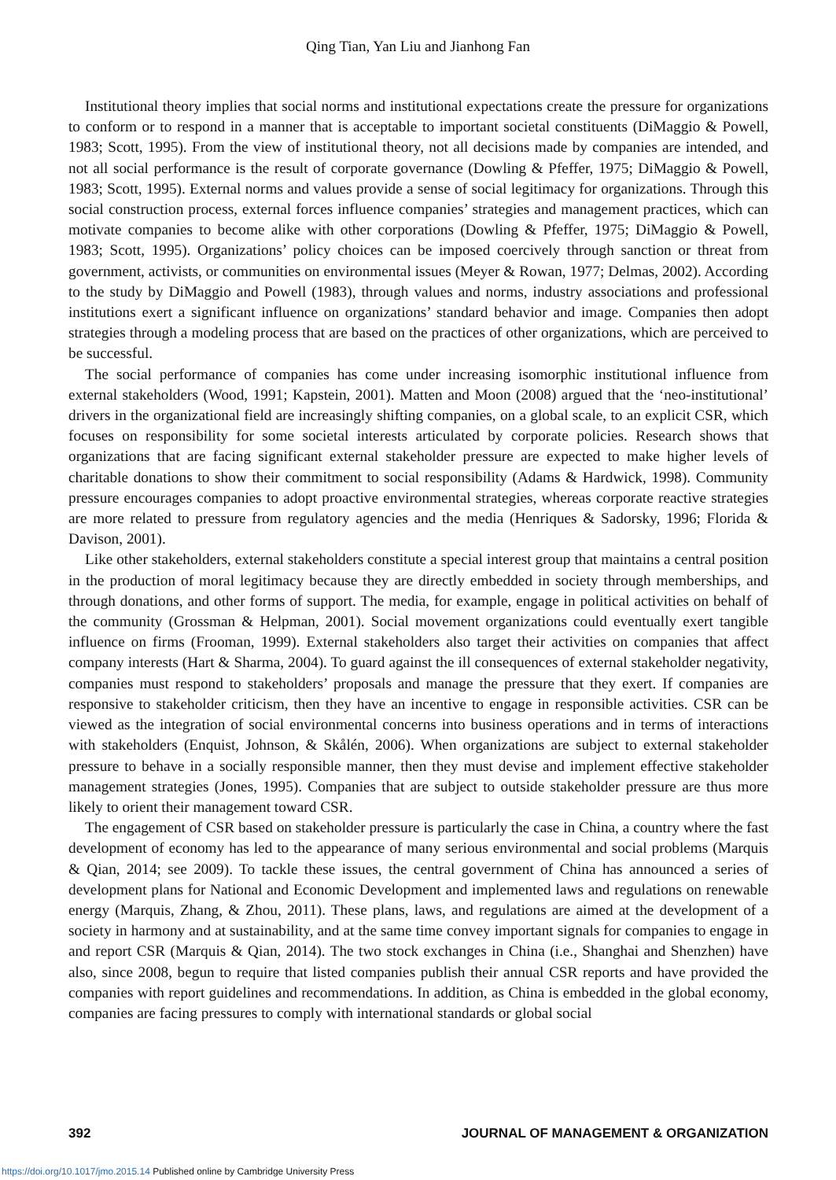Qing Tian, Yan Liu and Jianhong Fan
Institutional theory implies that social norms and institutional expectations create the pressure for organizations to conform or to respond in a manner that is acceptable to important societal constituents (DiMaggio & Powell, 1983; Scott, 1995). From the view of institutional theory, not all decisions made by companies are intended, and not all social performance is the result of corporate governance (Dowling & Pfeffer, 1975; DiMaggio & Powell, 1983; Scott, 1995). External norms and values provide a sense of social legitimacy for organizations. Through this social construction process, external forces influence companies’ strategies and management practices, which can motivate companies to become alike with other corporations (Dowling & Pfeffer, 1975; DiMaggio & Powell, 1983; Scott, 1995). Organizations’ policy choices can be imposed coercively through sanction or threat from government, activists, or communities on environmental issues (Meyer & Rowan, 1977; Delmas, 2002). According to the study by DiMaggio and Powell (1983), through values and norms, industry associations and professional institutions exert a significant influence on organizations’ standard behavior and image. Companies then adopt strategies through a modeling process that are based on the practices of other organizations, which are perceived to be successful.
The social performance of companies has come under increasing isomorphic institutional influence from external stakeholders (Wood, 1991; Kapstein, 2001). Matten and Moon (2008) argued that the ‘neo-institutional’ drivers in the organizational field are increasingly shifting companies, on a global scale, to an explicit CSR, which focuses on responsibility for some societal interests articulated by corporate policies. Research shows that organizations that are facing significant external stakeholder pressure are expected to make higher levels of charitable donations to show their commitment to social responsibility (Adams & Hardwick, 1998). Community pressure encourages companies to adopt proactive environmental strategies, whereas corporate reactive strategies are more related to pressure from regulatory agencies and the media (Henriques & Sadorsky, 1996; Florida & Davison, 2001).
Like other stakeholders, external stakeholders constitute a special interest group that maintains a central position in the production of moral legitimacy because they are directly embedded in society through memberships, and through donations, and other forms of support. The media, for example, engage in political activities on behalf of the community (Grossman & Helpman, 2001). Social movement organizations could eventually exert tangible influence on firms (Frooman, 1999). External stakeholders also target their activities on companies that affect company interests (Hart & Sharma, 2004). To guard against the ill consequences of external stakeholder negativity, companies must respond to stakeholders’ proposals and manage the pressure that they exert. If companies are responsive to stakeholder criticism, then they have an incentive to engage in responsible activities. CSR can be viewed as the integration of social environmental concerns into business operations and in terms of interactions with stakeholders (Enquist, Johnson, & Skålén, 2006). When organizations are subject to external stakeholder pressure to behave in a socially responsible manner, then they must devise and implement effective stakeholder management strategies (Jones, 1995). Companies that are subject to outside stakeholder pressure are thus more likely to orient their management toward CSR.
The engagement of CSR based on stakeholder pressure is particularly the case in China, a country where the fast development of economy has led to the appearance of many serious environmental and social problems (Marquis & Qian, 2014; see 2009). To tackle these issues, the central government of China has announced a series of development plans for National and Economic Development and implemented laws and regulations on renewable energy (Marquis, Zhang, & Zhou, 2011). These plans, laws, and regulations are aimed at the development of a society in harmony and at sustainability, and at the same time convey important signals for companies to engage in and report CSR (Marquis & Qian, 2014). The two stock exchanges in China (i.e., Shanghai and Shenzhen) have also, since 2008, begun to require that listed companies publish their annual CSR reports and have provided the companies with report guidelines and recommendations. In addition, as China is embedded in the global economy, companies are facing pressures to comply with international standards or global social
392 JOURNAL OF MANAGEMENT & ORGANIZATION
https://doi.org/10.1017/jmo.2015.14 Published online by Cambridge University Press